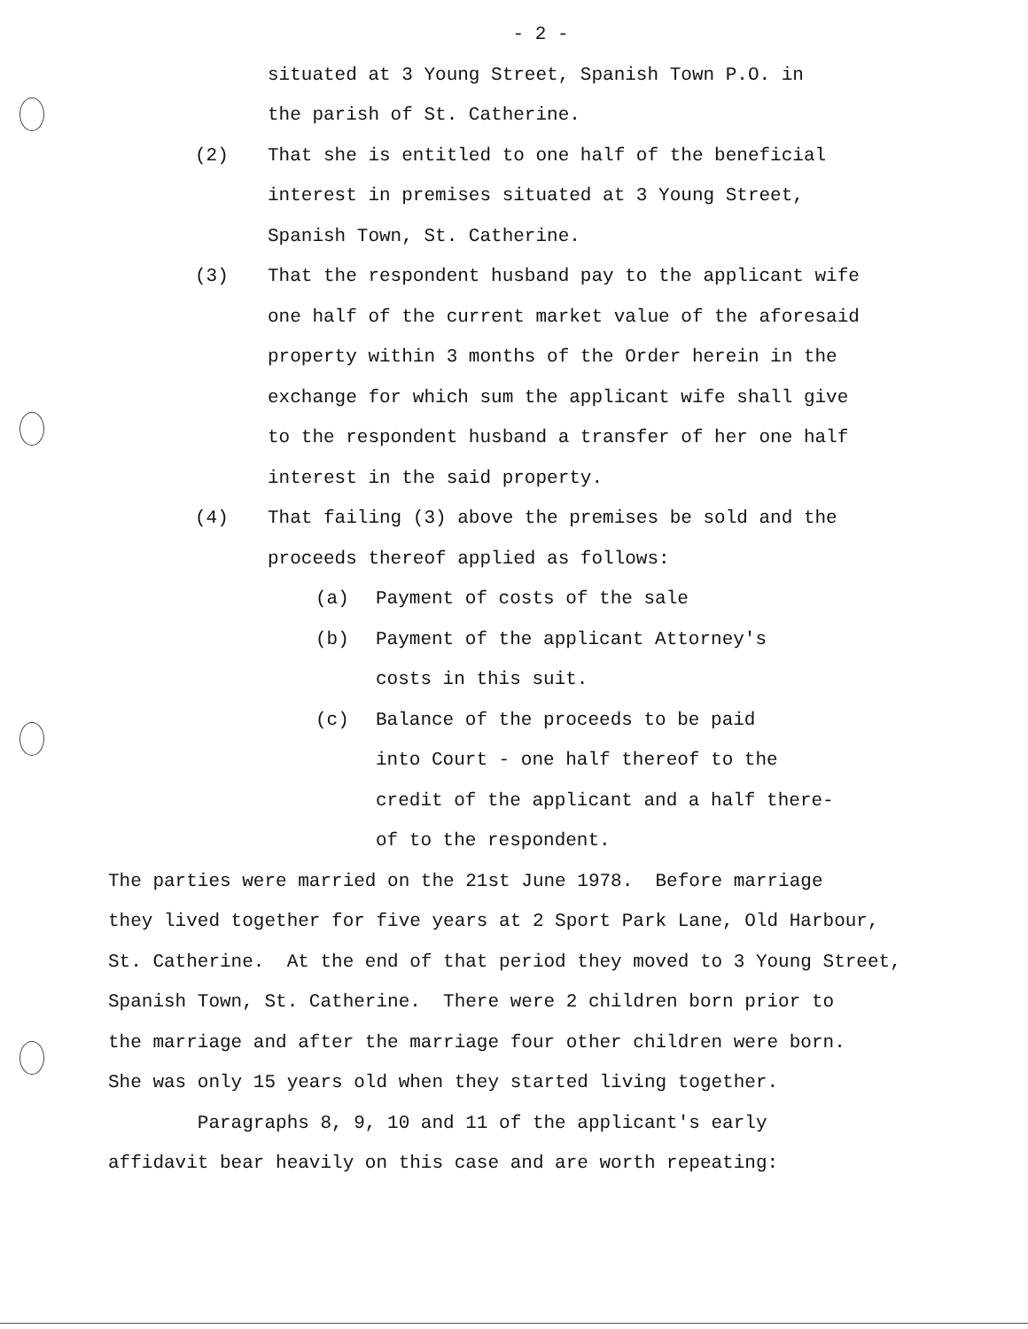- 2 -
situated at 3 Young Street, Spanish Town P.O. in
the parish of St. Catherine.
(2) That she is entitled to one half of the beneficial
interest in premises situated at 3 Young Street,
Spanish Town, St. Catherine.
(3) That the respondent husband pay to the applicant wife
one half of the current market value of the aforesaid
property within 3 months of the Order herein in the
exchange for which sum the applicant wife shall give
to the respondent husband a transfer of her one half
interest in the said property.
(4) That failing (3) above the premises be sold and the
proceeds thereof applied as follows:
(a) Payment of costs of the sale
(b) Payment of the applicant Attorney's
costs in this suit.
(c) Balance of the proceeds to be paid
into Court - one half thereof to the
credit of the applicant and a half there-
of to the respondent.
The parties were married on the 21st June 1978. Before marriage
they lived together for five years at 2 Sport Park Lane, Old Harbour,
St. Catherine. At the end of that period they moved to 3 Young Street,
Spanish Town, St. Catherine. There were 2 children born prior to
the marriage and after the marriage four other children were born.
She was only 15 years old when they started living together.
Paragraphs 8, 9, 10 and 11 of the applicant's early
affidavit bear heavily on this case and are worth repeating: